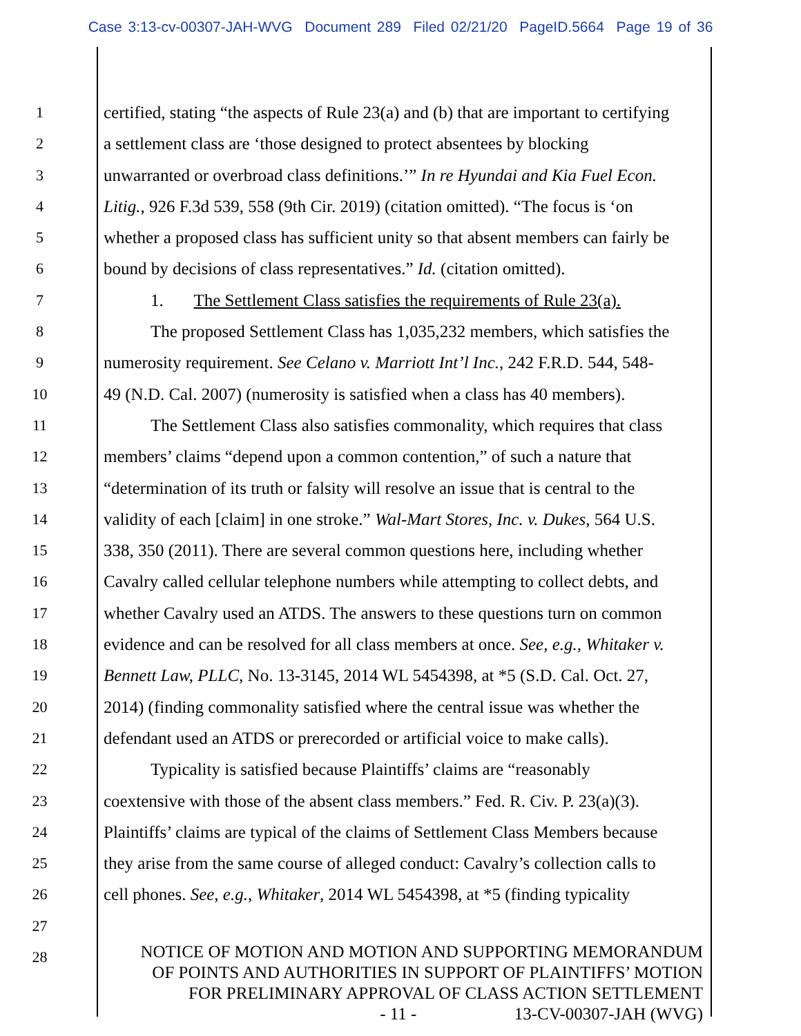Case 3:13-cv-00307-JAH-WVG Document 289 Filed 02/21/20 PageID.5664 Page 19 of 36
1 certified, stating “the aspects of Rule 23(a) and (b) that are important to certifying
2 a settlement class are ‘those designed to protect absentees by blocking
3 unwarranted or overbroad class definitions.’” In re Hyundai and Kia Fuel Econ.
4 Litig., 926 F.3d 539, 558 (9th Cir. 2019) (citation omitted). “The focus is ‘on
5 whether a proposed class has sufficient unity so that absent members can fairly be
6 bound by decisions of class representatives.” Id. (citation omitted).
7 1. The Settlement Class satisfies the requirements of Rule 23(a).
8 The proposed Settlement Class has 1,035,232 members, which satisfies the
9 numerosity requirement. See Celano v. Marriott Int’l Inc., 242 F.R.D. 544, 548-
10 49 (N.D. Cal. 2007) (numerosity is satisfied when a class has 40 members).
11 The Settlement Class also satisfies commonality, which requires that class
12 members’ claims “depend upon a common contention,” of such a nature that
13 “determination of its truth or falsity will resolve an issue that is central to the
14 validity of each [claim] in one stroke.” Wal-Mart Stores, Inc. v. Dukes, 564 U.S.
15 338, 350 (2011). There are several common questions here, including whether
16 Cavalry called cellular telephone numbers while attempting to collect debts, and
17 whether Cavalry used an ATDS. The answers to these questions turn on common
18 evidence and can be resolved for all class members at once. See, e.g., Whitaker v.
19 Bennett Law, PLLC, No. 13-3145, 2014 WL 5454398, at *5 (S.D. Cal. Oct. 27,
20 2014) (finding commonality satisfied where the central issue was whether the
21 defendant used an ATDS or prerecorded or artificial voice to make calls).
22 Typicality is satisfied because Plaintiffs’ claims are “reasonably
23 coextensive with those of the absent class members.” Fed. R. Civ. P. 23(a)(3).
24 Plaintiffs’ claims are typical of the claims of Settlement Class Members because
25 they arise from the same course of alleged conduct: Cavalry’s collection calls to
26 cell phones. See, e.g., Whitaker, 2014 WL 5454398, at *5 (finding typicality
27
28
NOTICE OF MOTION AND MOTION AND SUPPORTING MEMORANDUM
OF POINTS AND AUTHORITIES IN SUPPORT OF PLAINTIFFS’ MOTION
FOR PRELIMINARY APPROVAL OF CLASS ACTION SETTLEMENT
- 11 - 13-CV-00307-JAH (WVG)